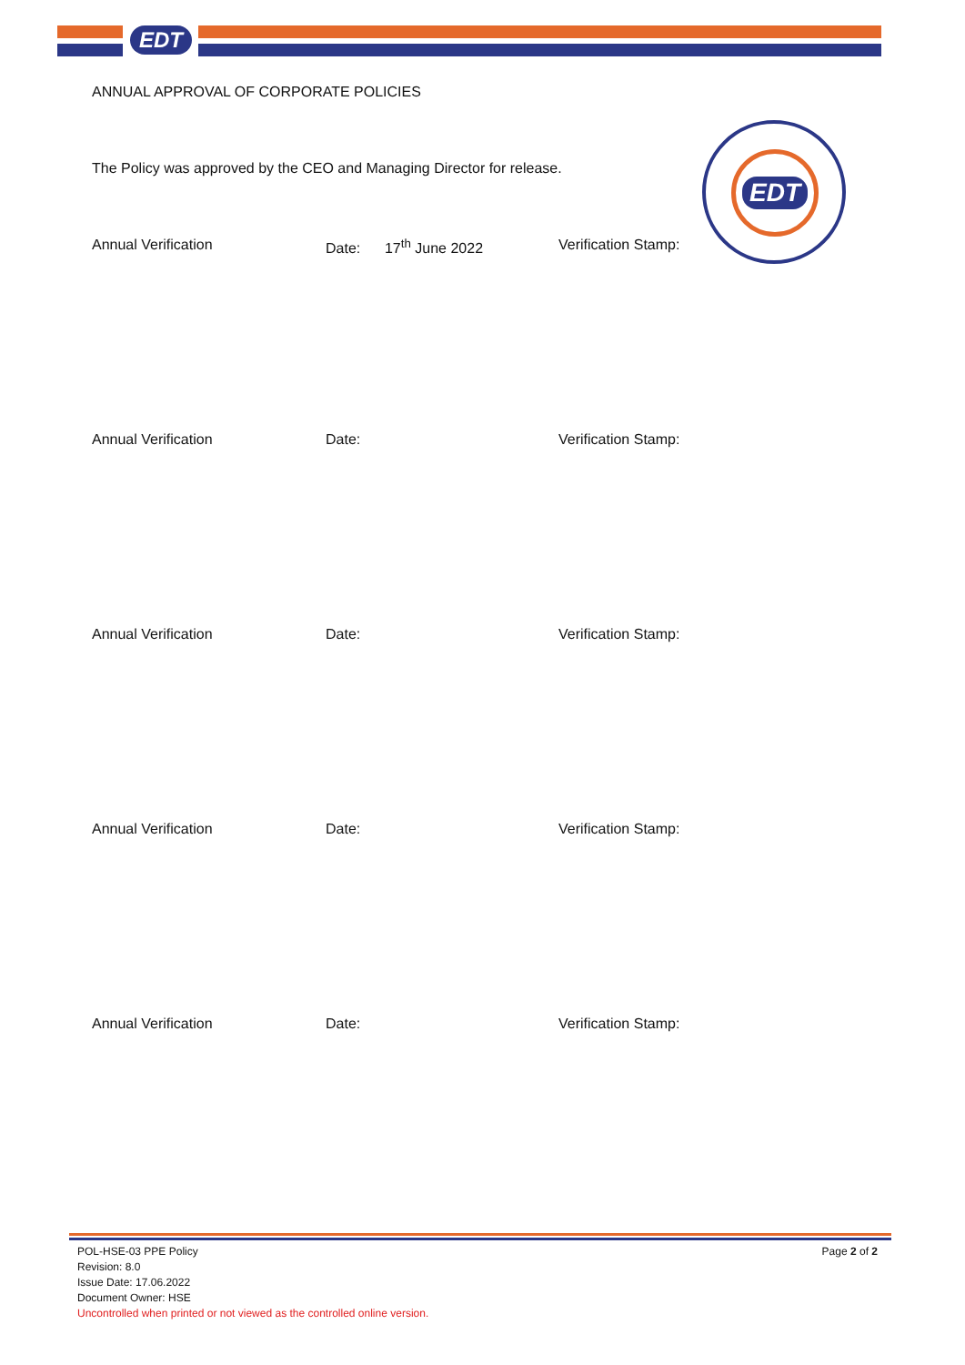EDT
EDT
ANNUAL APPROVAL OF CORPORATE POLICIES
The Policy was approved by the CEO and Managing Director for release.
Annual Verification Date: 17<sup>th</sup> June 2022 Verification Stamp:
Annual Verification Date: Verification Stamp:
Annual Verification Date: Verification Stamp:
Annual Verification Date: Verification Stamp:
Annual Verification Date: Verification Stamp:
POL-HSE-03 PPE Policy
Revision: 8.0
Issue Date: 17.06.2022
Document Owner: HSE
Uncontrolled when printed or not viewed as the controlled online version.
Page 2 of 2